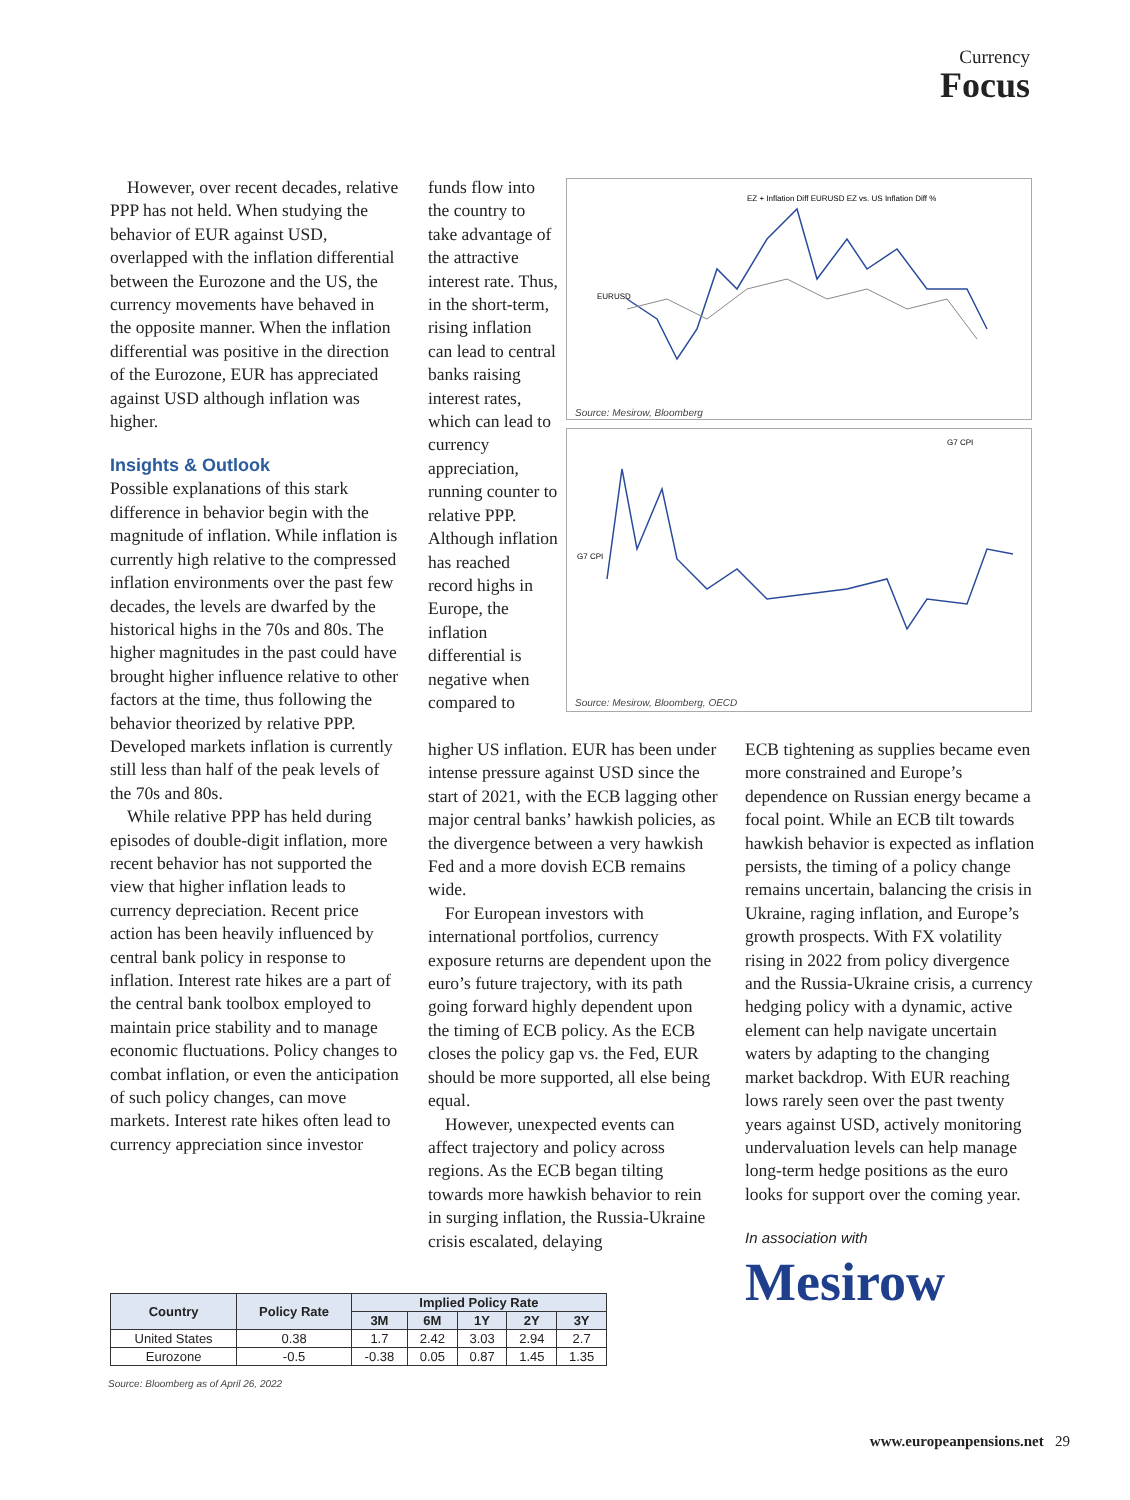Currency
Focus
However, over recent decades, relative PPP has not held. When studying the behavior of EUR against USD, overlapped with the inflation differential between the Eurozone and the US, the currency movements have behaved in the opposite manner. When the inflation differential was positive in the direction of the Eurozone, EUR has appreciated against USD although inflation was higher.
Insights & Outlook
Possible explanations of this stark difference in behavior begin with the magnitude of inflation. While inflation is currently high relative to the compressed inflation environments over the past few decades, the levels are dwarfed by the historical highs in the 70s and 80s. The higher magnitudes in the past could have brought higher influence relative to other factors at the time, thus following the behavior theorized by relative PPP. Developed markets inflation is currently still less than half of the peak levels of the 70s and 80s.
While relative PPP has held during episodes of double-digit inflation, more recent behavior has not supported the view that higher inflation leads to currency depreciation. Recent price action has been heavily influenced by central bank policy in response to inflation. Interest rate hikes are a part of the central bank toolbox employed to maintain price stability and to manage economic fluctuations. Policy changes to combat inflation, or even the anticipation of such policy changes, can move markets. Interest rate hikes often lead to currency appreciation since investor
funds flow into the country to take advantage of the attractive interest rate. Thus, in the short-term, rising inflation can lead to central banks raising interest rates, which can lead to currency appreciation, running counter to relative PPP. Although inflation has reached record highs in Europe, the inflation differential is negative when compared to
EZ + Inflation Diff EURUSD EZ vs. US Inflation Diff %
EURUSD
Source: Mesirow, Bloomberg
G7 CPI
G7 CPI
Source: Mesirow, Bloomberg, OECD
higher US inflation. EUR has been under intense pressure against USD since the start of 2021, with the ECB lagging other major central banks’ hawkish policies, as the divergence between a very hawkish Fed and a more dovish ECB remains wide.
For European investors with international portfolios, currency exposure returns are dependent upon the euro’s future trajectory, with its path going forward highly dependent upon the timing of ECB policy. As the ECB closes the policy gap vs. the Fed, EUR should be more supported, all else being equal.
However, unexpected events can affect trajectory and policy across regions. As the ECB began tilting towards more hawkish behavior to rein in surging inflation, the Russia-Ukraine crisis escalated, delaying
ECB tightening as supplies became even more constrained and Europe’s dependence on Russian energy became a focal point. While an ECB tilt towards hawkish behavior is expected as inflation persists, the timing of a policy change remains uncertain, balancing the crisis in Ukraine, raging inflation, and Europe’s growth prospects. With FX volatility rising in 2022 from policy divergence and the Russia-Ukraine crisis, a currency hedging policy with a dynamic, active element can help navigate uncertain waters by adapting to the changing market backdrop. With EUR reaching lows rarely seen over the past twenty years against USD, actively monitoring undervaluation levels can help manage long-term hedge positions as the euro looks for support over the coming year.
In association with
Mesirow
| Country | Policy Rate | Implied Policy Rate | | | | |
| --- | --- | --- | --- | --- | --- | --- |
| | | 3M | 6M | 1Y | 2Y | 3Y |
| United States | 0.38 | 1.7 | 2.42 | 3.03 | 2.94 | 2.7 |
| Eurozone | -0.5 | -0.38 | 0.05 | 0.87 | 1.45 | 1.35 |
Source: Bloomberg as of April 26, 2022
www.europeanpensions.net 29